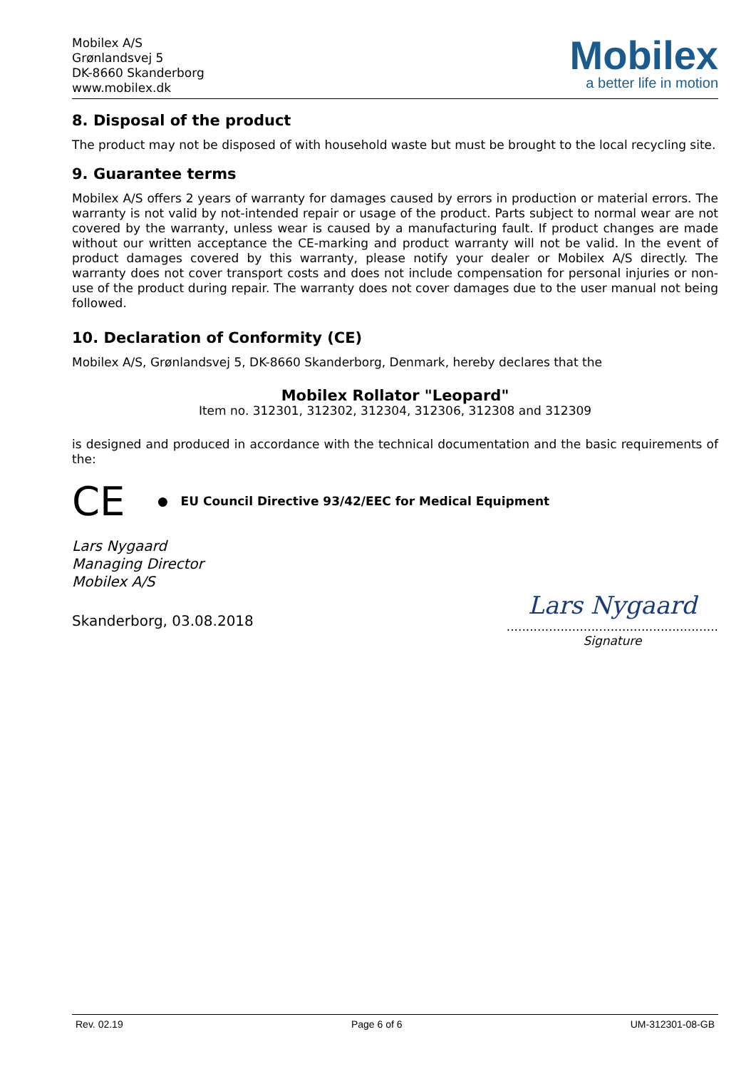Mobilex A/S
Grønlandsvej 5
DK-8660 Skanderborg
www.mobilex.dk
Mobilex
a better life in motion
8. Disposal of the product
The product may not be disposed of with household waste but must be brought to the local recycling site.
9. Guarantee terms
Mobilex A/S offers 2 years of warranty for damages caused by errors in production or material errors. The warranty is not valid by not-intended repair or usage of the product. Parts subject to normal wear are not covered by the warranty, unless wear is caused by a manufacturing fault. If product changes are made without our written acceptance the CE-marking and product warranty will not be valid. In the event of product damages covered by this warranty, please notify your dealer or Mobilex A/S directly. The warranty does not cover transport costs and does not include compensation for personal injuries or non-use of the product during repair. The warranty does not cover damages due to the user manual not being followed.
10. Declaration of Conformity (CE)
Mobilex A/S, Grønlandsvej 5, DK-8660 Skanderborg, Denmark, hereby declares that the
Mobilex Rollator "Leopard"
Item no. 312301, 312302, 312304, 312306, 312308 and 312309
is designed and produced in accordance with the technical documentation and the basic requirements of the:
CE
● EU Council Directive 93/42/EEC for Medical Equipment
Lars Nygaard
Managing Director
Mobilex A/S
Skanderborg, 03.08.2018
Lars Nygaard
.......................................................
Signature
Rev. 02.19 Page 6 of 6 UM-312301-08-GB